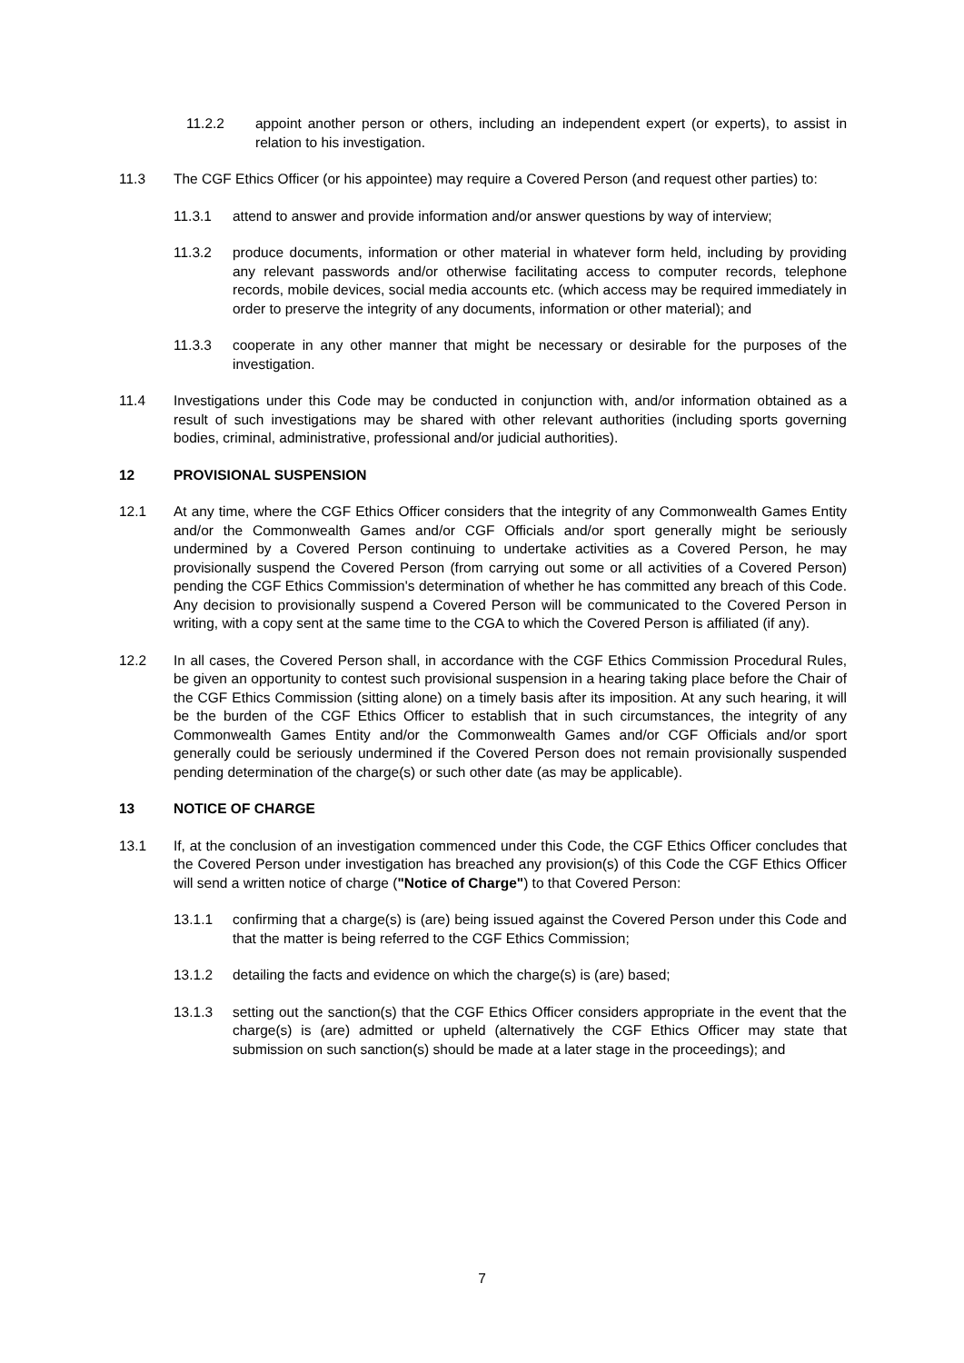11.2.2 appoint another person or others, including an independent expert (or experts), to assist in relation to his investigation.
11.3 The CGF Ethics Officer (or his appointee) may require a Covered Person (and request other parties) to:
11.3.1 attend to answer and provide information and/or answer questions by way of interview;
11.3.2 produce documents, information or other material in whatever form held, including by providing any relevant passwords and/or otherwise facilitating access to computer records, telephone records, mobile devices, social media accounts etc. (which access may be required immediately in order to preserve the integrity of any documents, information or other material); and
11.3.3 cooperate in any other manner that might be necessary or desirable for the purposes of the investigation.
11.4 Investigations under this Code may be conducted in conjunction with, and/or information obtained as a result of such investigations may be shared with other relevant authorities (including sports governing bodies, criminal, administrative, professional and/or judicial authorities).
12 PROVISIONAL SUSPENSION
12.1 At any time, where the CGF Ethics Officer considers that the integrity of any Commonwealth Games Entity and/or the Commonwealth Games and/or CGF Officials and/or sport generally might be seriously undermined by a Covered Person continuing to undertake activities as a Covered Person, he may provisionally suspend the Covered Person (from carrying out some or all activities of a Covered Person) pending the CGF Ethics Commission's determination of whether he has committed any breach of this Code. Any decision to provisionally suspend a Covered Person will be communicated to the Covered Person in writing, with a copy sent at the same time to the CGA to which the Covered Person is affiliated (if any).
12.2 In all cases, the Covered Person shall, in accordance with the CGF Ethics Commission Procedural Rules, be given an opportunity to contest such provisional suspension in a hearing taking place before the Chair of the CGF Ethics Commission (sitting alone) on a timely basis after its imposition. At any such hearing, it will be the burden of the CGF Ethics Officer to establish that in such circumstances, the integrity of any Commonwealth Games Entity and/or the Commonwealth Games and/or CGF Officials and/or sport generally could be seriously undermined if the Covered Person does not remain provisionally suspended pending determination of the charge(s) or such other date (as may be applicable).
13 NOTICE OF CHARGE
13.1 If, at the conclusion of an investigation commenced under this Code, the CGF Ethics Officer concludes that the Covered Person under investigation has breached any provision(s) of this Code the CGF Ethics Officer will send a written notice of charge ("Notice of Charge") to that Covered Person:
13.1.1 confirming that a charge(s) is (are) being issued against the Covered Person under this Code and that the matter is being referred to the CGF Ethics Commission;
13.1.2 detailing the facts and evidence on which the charge(s) is (are) based;
13.1.3 setting out the sanction(s) that the CGF Ethics Officer considers appropriate in the event that the charge(s) is (are) admitted or upheld (alternatively the CGF Ethics Officer may state that submission on such sanction(s) should be made at a later stage in the proceedings); and
7